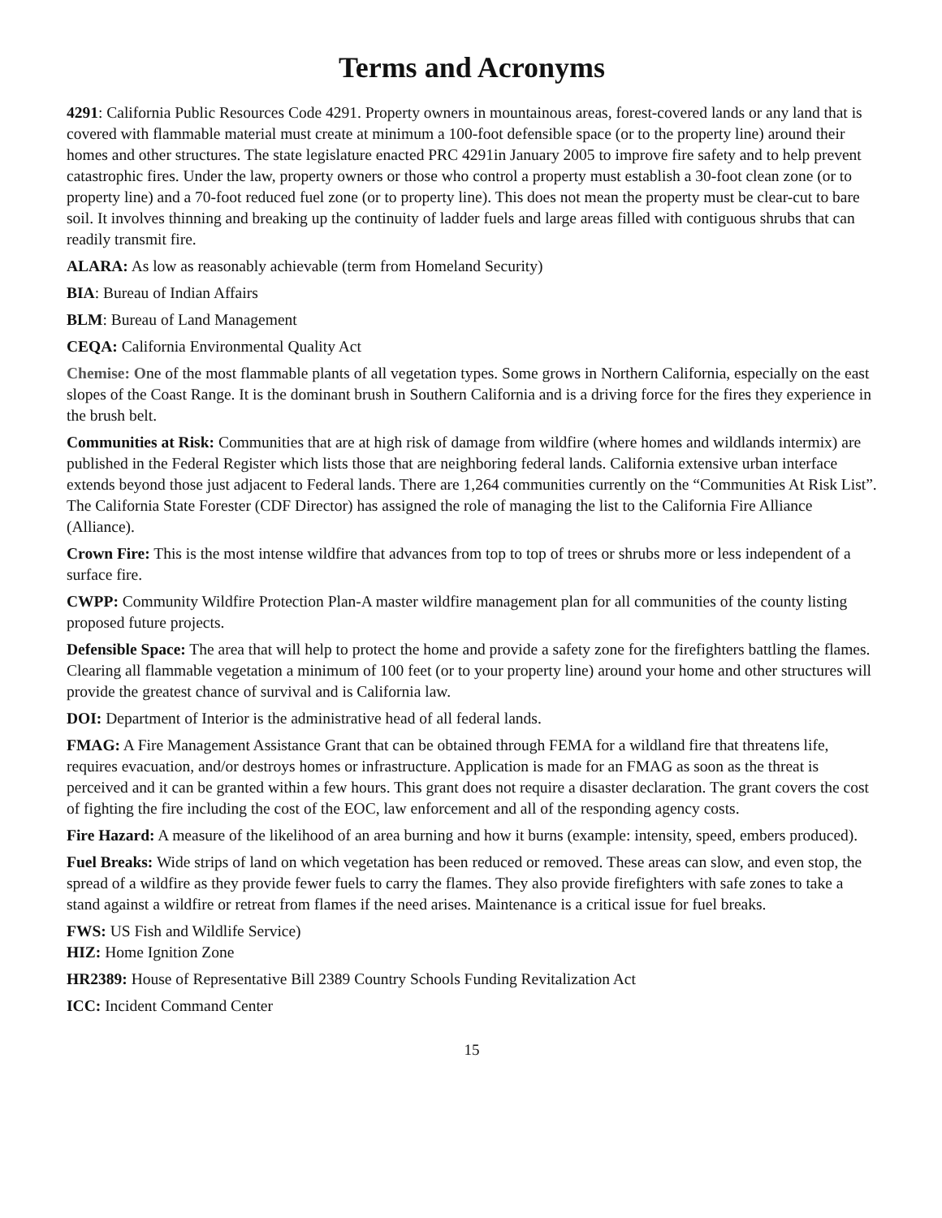Terms and Acronyms
4291: California Public Resources Code 4291. Property owners in mountainous areas, forest-covered lands or any land that is covered with flammable material must create at minimum a 100-foot defensible space (or to the property line) around their homes and other structures. The state legislature enacted PRC 4291in January 2005 to improve fire safety and to help prevent catastrophic fires. Under the law, property owners or those who control a property must establish a 30-foot clean zone (or to property line) and a 70-foot reduced fuel zone (or to property line). This does not mean the property must be clear-cut to bare soil. It involves thinning and breaking up the continuity of ladder fuels and large areas filled with contiguous shrubs that can readily transmit fire.
ALARA: As low as reasonably achievable (term from Homeland Security)
BIA: Bureau of Indian Affairs
BLM: Bureau of Land Management
CEQA: California Environmental Quality Act
Chemise: One of the most flammable plants of all vegetation types. Some grows in Northern California, especially on the east slopes of the Coast Range. It is the dominant brush in Southern California and is a driving force for the fires they experience in the brush belt.
Communities at Risk: Communities that are at high risk of damage from wildfire (where homes and wildlands intermix) are published in the Federal Register which lists those that are neighboring federal lands. California extensive urban interface extends beyond those just adjacent to Federal lands. There are 1,264 communities currently on the “Communities At Risk List”. The California State Forester (CDF Director) has assigned the role of managing the list to the California Fire Alliance (Alliance).
Crown Fire: This is the most intense wildfire that advances from top to top of trees or shrubs more or less independent of a surface fire.
CWPP: Community Wildfire Protection Plan-A master wildfire management plan for all communities of the county listing proposed future projects.
Defensible Space: The area that will help to protect the home and provide a safety zone for the firefighters battling the flames. Clearing all flammable vegetation a minimum of 100 feet (or to your property line) around your home and other structures will provide the greatest chance of survival and is California law.
DOI: Department of Interior is the administrative head of all federal lands.
FMAG: A Fire Management Assistance Grant that can be obtained through FEMA for a wildland fire that threatens life, requires evacuation, and/or destroys homes or infrastructure. Application is made for an FMAG as soon as the threat is perceived and it can be granted within a few hours. This grant does not require a disaster declaration. The grant covers the cost of fighting the fire including the cost of the EOC, law enforcement and all of the responding agency costs.
Fire Hazard: A measure of the likelihood of an area burning and how it burns (example: intensity, speed, embers produced).
Fuel Breaks: Wide strips of land on which vegetation has been reduced or removed. These areas can slow, and even stop, the spread of a wildfire as they provide fewer fuels to carry the flames. They also provide firefighters with safe zones to take a stand against a wildfire or retreat from flames if the need arises. Maintenance is a critical issue for fuel breaks.
FWS: US Fish and Wildlife Service)
HIZ: Home Ignition Zone
HR2389: House of Representative Bill 2389 Country Schools Funding Revitalization Act
ICC: Incident Command Center
15